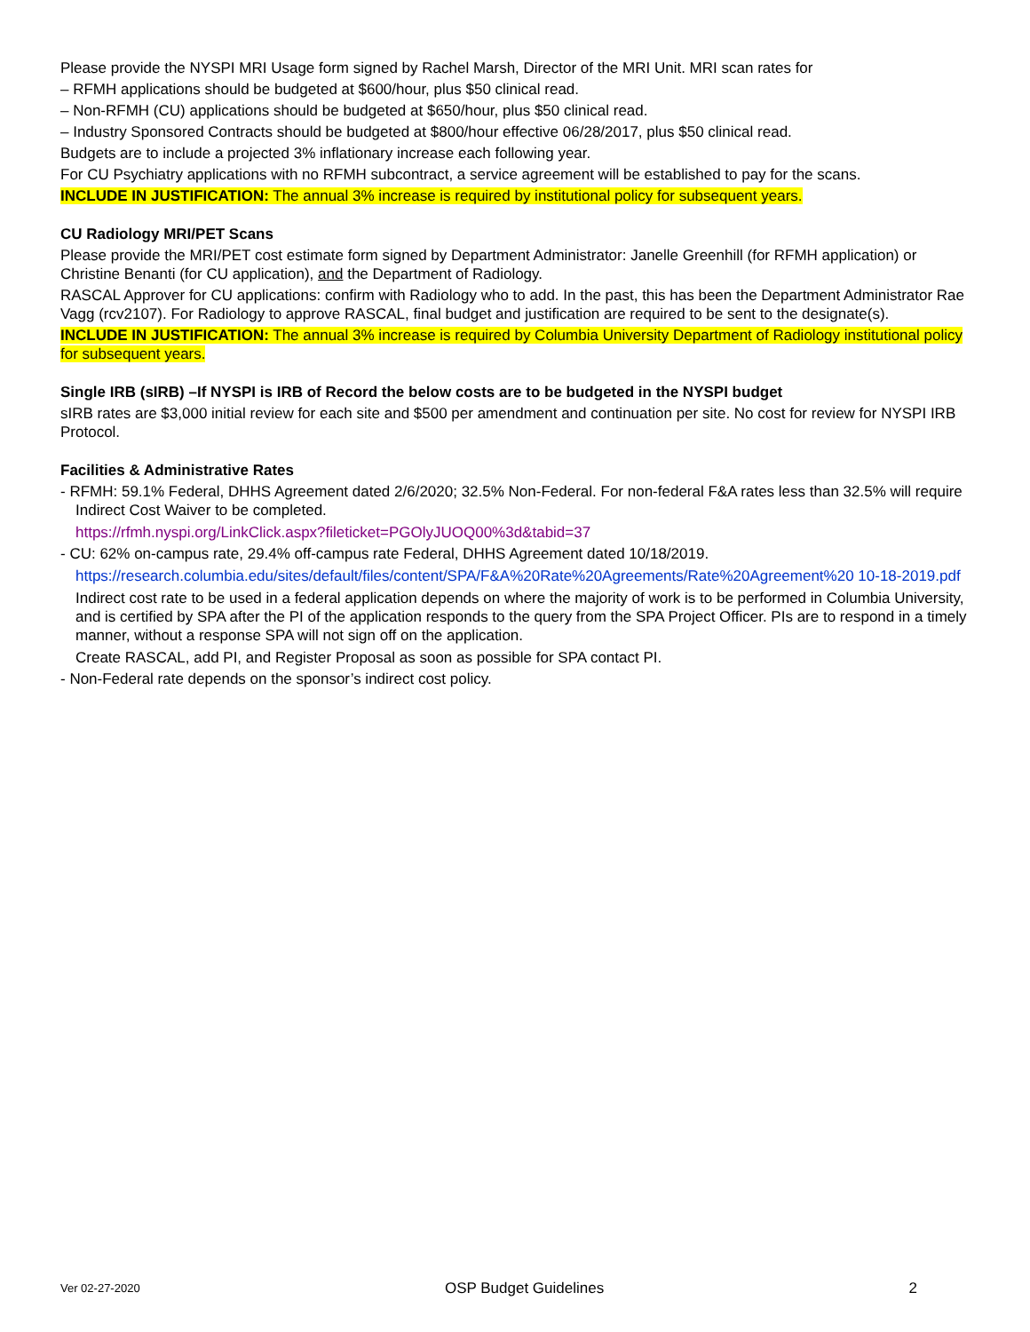Please provide the NYSPI MRI Usage form signed by Rachel Marsh, Director of the MRI Unit. MRI scan rates for
– RFMH applications should be budgeted at $600/hour, plus $50 clinical read.
– Non-RFMH (CU) applications should be budgeted at $650/hour, plus $50 clinical read.
– Industry Sponsored Contracts should be budgeted at $800/hour effective 06/28/2017, plus $50 clinical read.
Budgets are to include a projected 3% inflationary increase each following year.
For CU Psychiatry applications with no RFMH subcontract, a service agreement will be established to pay for the scans.
INCLUDE IN JUSTIFICATION: The annual 3% increase is required by institutional policy for subsequent years.
CU Radiology MRI/PET Scans
Please provide the MRI/PET cost estimate form signed by Department Administrator: Janelle Greenhill (for RFMH application) or Christine Benanti (for CU application), and the Department of Radiology.
RASCAL Approver for CU applications: confirm with Radiology who to add. In the past, this has been the Department Administrator Rae Vagg (rcv2107). For Radiology to approve RASCAL, final budget and justification are required to be sent to the designate(s).
INCLUDE IN JUSTIFICATION: The annual 3% increase is required by Columbia University Department of Radiology institutional policy for subsequent years.
Single IRB (sIRB) –If NYSPI is IRB of Record the below costs are to be budgeted in the NYSPI budget
sIRB rates are $3,000 initial review for each site and $500 per amendment and continuation per site. No cost for review for NYSPI IRB Protocol.
Facilities & Administrative Rates
- RFMH: 59.1% Federal, DHHS Agreement dated 2/6/2020; 32.5% Non-Federal. For non-federal F&A rates less than 32.5% will require Indirect Cost Waiver to be completed.
https://rfmh.nyspi.org/LinkClick.aspx?fileticket=PGOlyJUOQ00%3d&tabid=37
- CU: 62% on-campus rate, 29.4% off-campus rate Federal, DHHS Agreement dated 10/18/2019.
https://research.columbia.edu/sites/default/files/content/SPA/F&A%20Rate%20Agreements/Rate%20Agreement%20 10-18-2019.pdf
Indirect cost rate to be used in a federal application depends on where the majority of work is to be performed in Columbia University, and is certified by SPA after the PI of the application responds to the query from the SPA Project Officer. PIs are to respond in a timely manner, without a response SPA will not sign off on the application.
Create RASCAL, add PI, and Register Proposal as soon as possible for SPA contact PI.
- Non-Federal rate depends on the sponsor’s indirect cost policy.
Ver 02-27-2020 OSP Budget Guidelines 2